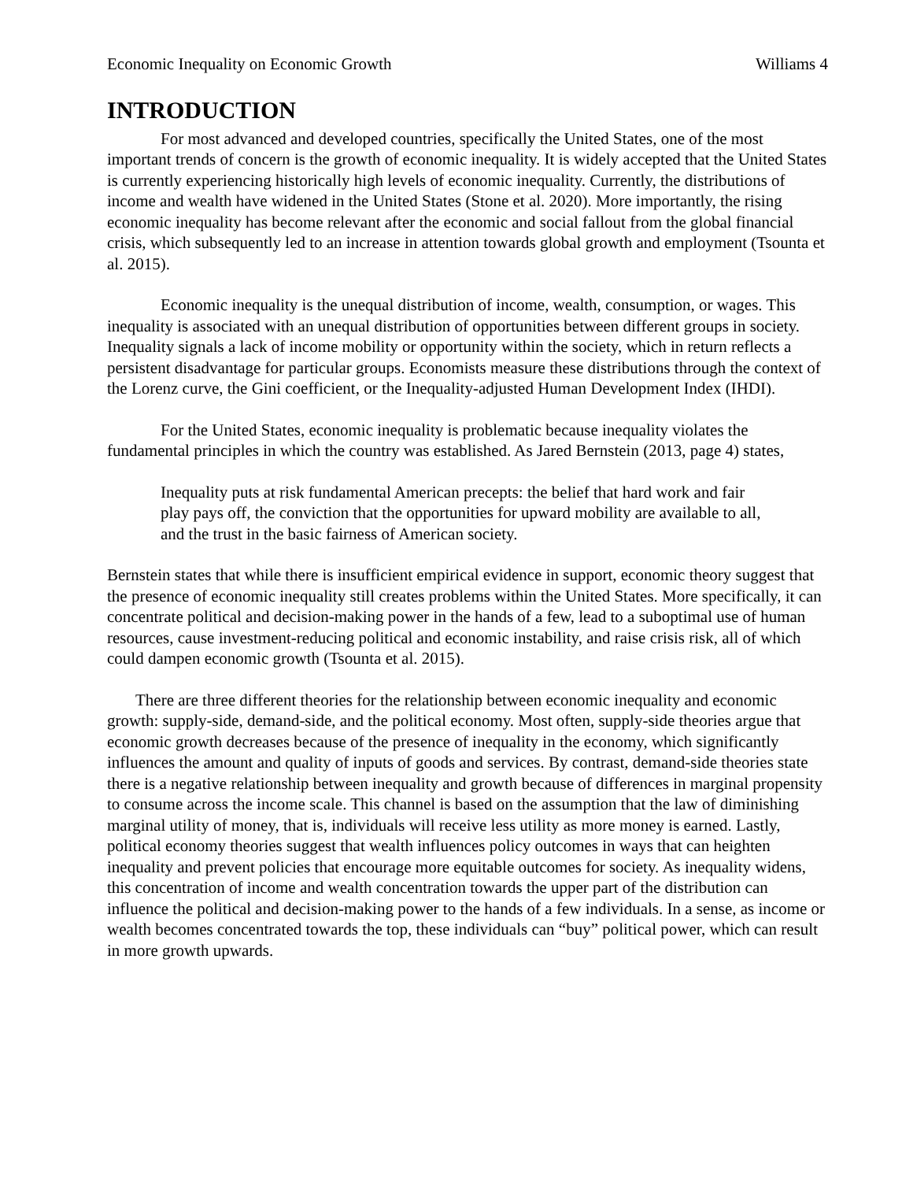Economic Inequality on Economic Growth Williams 4
INTRODUCTION
For most advanced and developed countries, specifically the United States, one of the most important trends of concern is the growth of economic inequality. It is widely accepted that the United States is currently experiencing historically high levels of economic inequality. Currently, the distributions of income and wealth have widened in the United States (Stone et al. 2020). More importantly, the rising economic inequality has become relevant after the economic and social fallout from the global financial crisis, which subsequently led to an increase in attention towards global growth and employment (Tsounta et al. 2015).
Economic inequality is the unequal distribution of income, wealth, consumption, or wages. This inequality is associated with an unequal distribution of opportunities between different groups in society. Inequality signals a lack of income mobility or opportunity within the society, which in return reflects a persistent disadvantage for particular groups. Economists measure these distributions through the context of the Lorenz curve, the Gini coefficient, or the Inequality-adjusted Human Development Index (IHDI).
For the United States, economic inequality is problematic because inequality violates the fundamental principles in which the country was established. As Jared Bernstein (2013, page 4) states,
Inequality puts at risk fundamental American precepts: the belief that hard work and fair play pays off, the conviction that the opportunities for upward mobility are available to all, and the trust in the basic fairness of American society.
Bernstein states that while there is insufficient empirical evidence in support, economic theory suggest that the presence of economic inequality still creates problems within the United States. More specifically, it can concentrate political and decision-making power in the hands of a few, lead to a suboptimal use of human resources, cause investment-reducing political and economic instability, and raise crisis risk, all of which could dampen economic growth (Tsounta et al. 2015).
There are three different theories for the relationship between economic inequality and economic growth: supply-side, demand-side, and the political economy. Most often, supply-side theories argue that economic growth decreases because of the presence of inequality in the economy, which significantly influences the amount and quality of inputs of goods and services. By contrast, demand-side theories state there is a negative relationship between inequality and growth because of differences in marginal propensity to consume across the income scale. This channel is based on the assumption that the law of diminishing marginal utility of money, that is, individuals will receive less utility as more money is earned. Lastly, political economy theories suggest that wealth influences policy outcomes in ways that can heighten inequality and prevent policies that encourage more equitable outcomes for society. As inequality widens, this concentration of income and wealth concentration towards the upper part of the distribution can influence the political and decision-making power to the hands of a few individuals. In a sense, as income or wealth becomes concentrated towards the top, these individuals can “buy” political power, which can result in more growth upwards.